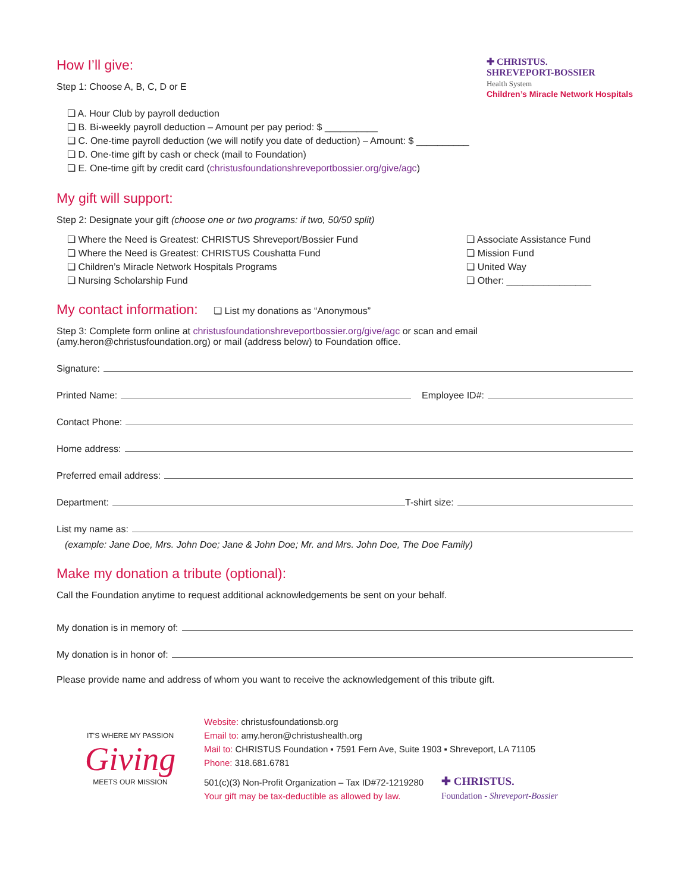How I’ll give:
Step 1: Choose A, B, C, D or E
✚ CHRISTUS.
SHREVEPORT-BOSSIER
Health System
Children’s Miracle Network Hospitals
❏ A. Hour Club by payroll deduction
❏ B. Bi-weekly payroll deduction – Amount per pay period: $ __________
❏ C. One-time payroll deduction (we will notify you date of deduction) – Amount: $ __________
❏ D. One-time gift by cash or check (mail to Foundation)
❏ E. One-time gift by credit card (christusfoundationshreveportbossier.org/give/agc)
My gift will support:
Step 2: Designate your gift (choose one or two programs: if two, 50/50 split)
❏ Where the Need is Greatest: CHRISTUS Shreveport/Bossier Fund
❏ Where the Need is Greatest: CHRISTUS Coushatta Fund
❏ Children’s Miracle Network Hospitals Programs
❏ Nursing Scholarship Fund
❏ Associate Assistance Fund
❏ Mission Fund
❏ United Way
❏ Other: ________________
My contact information: ❏ List my donations as “Anonymous”
Step 3: Complete form online at christusfoundationshreveportbossier.org/give/agc or scan and email
(amy.heron@christusfoundation.org) or mail (address below) to Foundation office.
Signature:
Printed Name: Employee ID#:
Contact Phone:
Home address:
Preferred email address:
Department: T-shirt size:
List my name as:
(example: Jane Doe, Mrs. John Doe; Jane & John Doe; Mr. and Mrs. John Doe, The Doe Family)
Make my donation a tribute (optional):
Call the Foundation anytime to request additional acknowledgements be sent on your behalf.
My donation is in memory of:
My donation is in honor of:
Please provide name and address of whom you want to receive the acknowledgement of this tribute gift.
IT’S WHERE MY PASSION
Giving
MEETS OUR MISSION
Website: christusfoundationsb.org
Email to: amy.heron@christushealth.org
Mail to: CHRISTUS Foundation ▪ 7591 Fern Ave, Suite 1903 ▪ Shreveport, LA 71105
Phone: 318.681.6781
501(c)(3) Non-Profit Organization – Tax ID#72-1219280
Your gift may be tax-deductible as allowed by law.
✚ CHRISTUS.
Foundation - Shreveport-Bossier